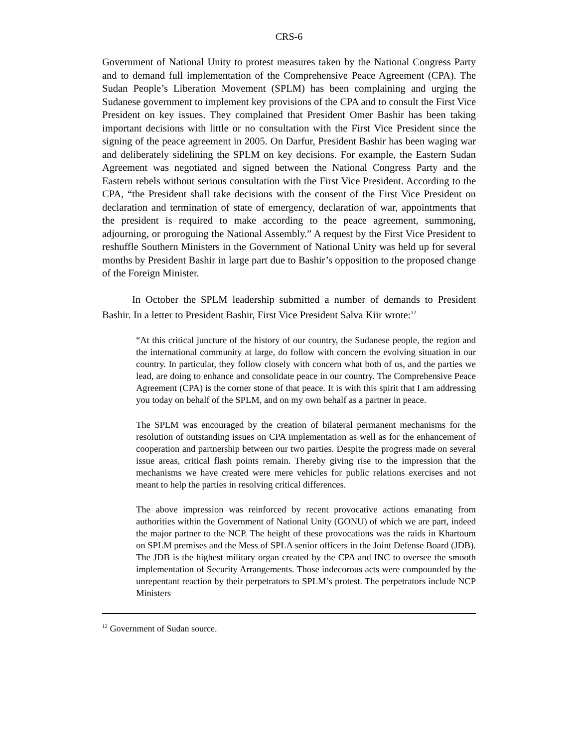CRS-6
Government of National Unity to protest measures taken by the National Congress Party and to demand full implementation of the Comprehensive Peace Agreement (CPA). The Sudan People’s Liberation Movement (SPLM) has been complaining and urging the Sudanese government to implement key provisions of the CPA and to consult the First Vice President on key issues. They complained that President Omer Bashir has been taking important decisions with little or no consultation with the First Vice President since the signing of the peace agreement in 2005. On Darfur, President Bashir has been waging war and deliberately sidelining the SPLM on key decisions. For example, the Eastern Sudan Agreement was negotiated and signed between the National Congress Party and the Eastern rebels without serious consultation with the First Vice President. According to the CPA, “the President shall take decisions with the consent of the First Vice President on declaration and termination of state of emergency, declaration of war, appointments that the president is required to make according to the peace agreement, summoning, adjourning, or proroguing the National Assembly.” A request by the First Vice President to reshuffle Southern Ministers in the Government of National Unity was held up for several months by President Bashir in large part due to Bashir’s opposition to the proposed change of the Foreign Minister.
In October the SPLM leadership submitted a number of demands to President Bashir. In a letter to President Bashir, First Vice President Salva Kiir wrote:<sup>12</sup>
“At this critical juncture of the history of our country, the Sudanese people, the region and the international community at large, do follow with concern the evolving situation in our country. In particular, they follow closely with concern what both of us, and the parties we lead, are doing to enhance and consolidate peace in our country. The Comprehensive Peace Agreement (CPA) is the corner stone of that peace. It is with this spirit that I am addressing you today on behalf of the SPLM, and on my own behalf as a partner in peace.
The SPLM was encouraged by the creation of bilateral permanent mechanisms for the resolution of outstanding issues on CPA implementation as well as for the enhancement of cooperation and partnership between our two parties. Despite the progress made on several issue areas, critical flash points remain. Thereby giving rise to the impression that the mechanisms we have created were mere vehicles for public relations exercises and not meant to help the parties in resolving critical differences.
The above impression was reinforced by recent provocative actions emanating from authorities within the Government of National Unity (GONU) of which we are part, indeed the major partner to the NCP. The height of these provocations was the raids in Khartoum on SPLM premises and the Mess of SPLA senior officers in the Joint Defense Board (JDB). The JDB is the highest military organ created by the CPA and INC to oversee the smooth implementation of Security Arrangements. Those indecorous acts were compounded by the unrepentant reaction by their perpetrators to SPLM’s protest. The perpetrators include NCP Ministers
<sup>12</sup> Government of Sudan source.